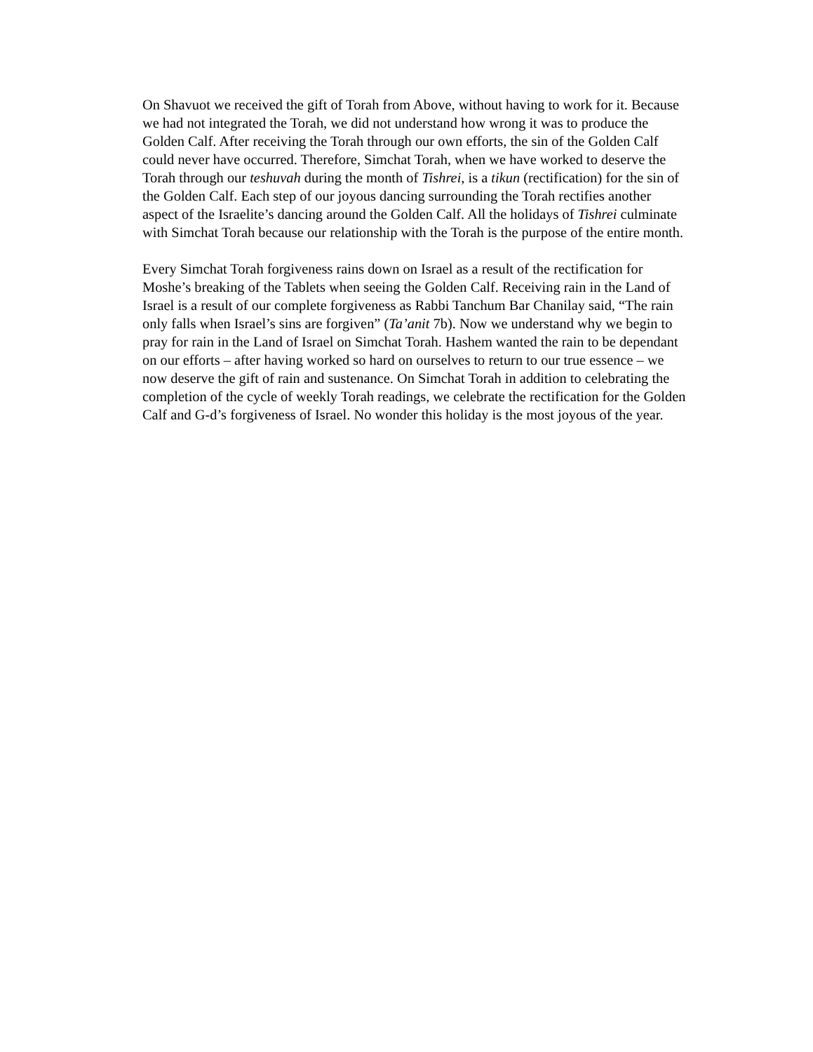On Shavuot we received the gift of Torah from Above, without having to work for it. Because we had not integrated the Torah, we did not understand how wrong it was to produce the Golden Calf. After receiving the Torah through our own efforts, the sin of the Golden Calf could never have occurred. Therefore, Simchat Torah, when we have worked to deserve the Torah through our teshuvah during the month of Tishrei, is a tikun (rectification) for the sin of the Golden Calf. Each step of our joyous dancing surrounding the Torah rectifies another aspect of the Israelite’s dancing around the Golden Calf. All the holidays of Tishrei culminate with Simchat Torah because our relationship with the Torah is the purpose of the entire month.
Every Simchat Torah forgiveness rains down on Israel as a result of the rectification for Moshe’s breaking of the Tablets when seeing the Golden Calf. Receiving rain in the Land of Israel is a result of our complete forgiveness as Rabbi Tanchum Bar Chanilay said, “The rain only falls when Israel’s sins are forgiven” (Ta’anit 7b). Now we understand why we begin to pray for rain in the Land of Israel on Simchat Torah. Hashem wanted the rain to be dependant on our efforts – after having worked so hard on ourselves to return to our true essence – we now deserve the gift of rain and sustenance. On Simchat Torah in addition to celebrating the completion of the cycle of weekly Torah readings, we celebrate the rectification for the Golden Calf and G-d’s forgiveness of Israel. No wonder this holiday is the most joyous of the year.